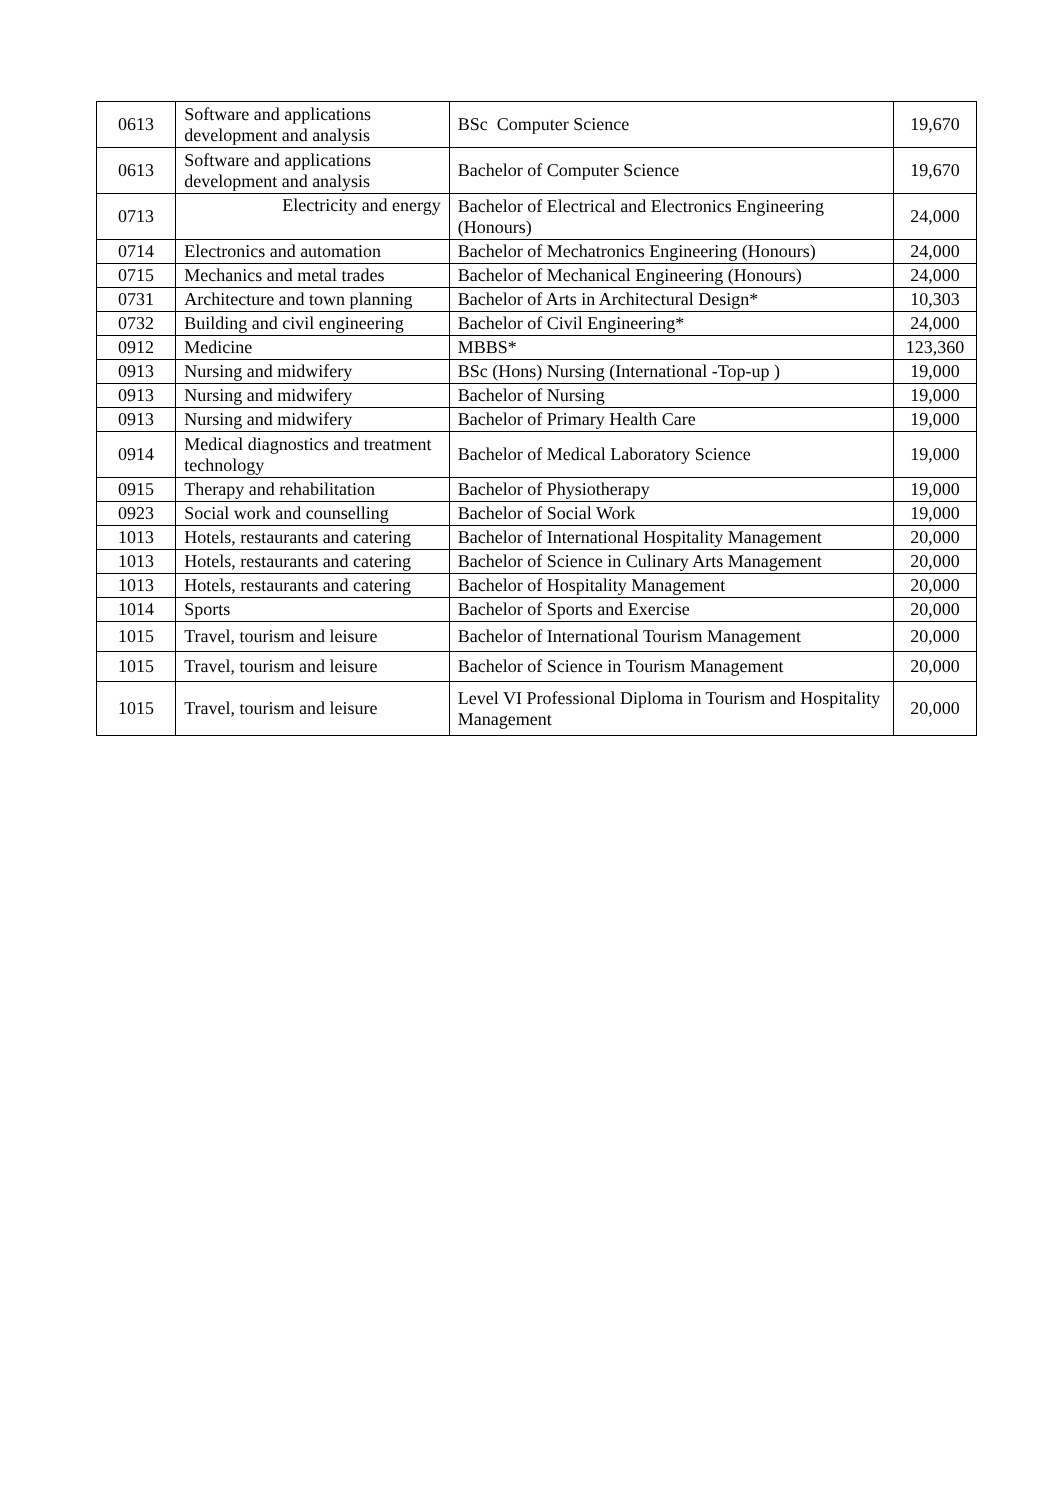| 0613 | Software and applications development and analysis | BSc Computer Science | 19,670 |
| 0613 | Software and applications development and analysis | Bachelor of Computer Science | 19,670 |
| 0713 | Electricity and energy | Bachelor of Electrical and Electronics Engineering (Honours) | 24,000 |
| 0714 | Electronics and automation | Bachelor of Mechatronics Engineering (Honours) | 24,000 |
| 0715 | Mechanics and metal trades | Bachelor of Mechanical Engineering (Honours) | 24,000 |
| 0731 | Architecture and town planning | Bachelor of Arts in Architectural Design* | 10,303 |
| 0732 | Building and civil engineering | Bachelor of Civil Engineering* | 24,000 |
| 0912 | Medicine | MBBS* | 123,360 |
| 0913 | Nursing and midwifery | BSc (Hons) Nursing (International -Top-up ) | 19,000 |
| 0913 | Nursing and midwifery | Bachelor of Nursing | 19,000 |
| 0913 | Nursing and midwifery | Bachelor of Primary Health Care | 19,000 |
| 0914 | Medical diagnostics and treatment technology | Bachelor of Medical Laboratory Science | 19,000 |
| 0915 | Therapy and rehabilitation | Bachelor of Physiotherapy | 19,000 |
| 0923 | Social work and counselling | Bachelor of Social Work | 19,000 |
| 1013 | Hotels, restaurants and catering | Bachelor of International Hospitality Management | 20,000 |
| 1013 | Hotels, restaurants and catering | Bachelor of Science in Culinary Arts Management | 20,000 |
| 1013 | Hotels, restaurants and catering | Bachelor of Hospitality Management | 20,000 |
| 1014 | Sports | Bachelor of Sports and Exercise | 20,000 |
| 1015 | Travel, tourism and leisure | Bachelor of International Tourism Management | 20,000 |
| 1015 | Travel, tourism and leisure | Bachelor of Science in Tourism Management | 20,000 |
| 1015 | Travel, tourism and leisure | Level VI Professional Diploma in Tourism and Hospitality Management | 20,000 |